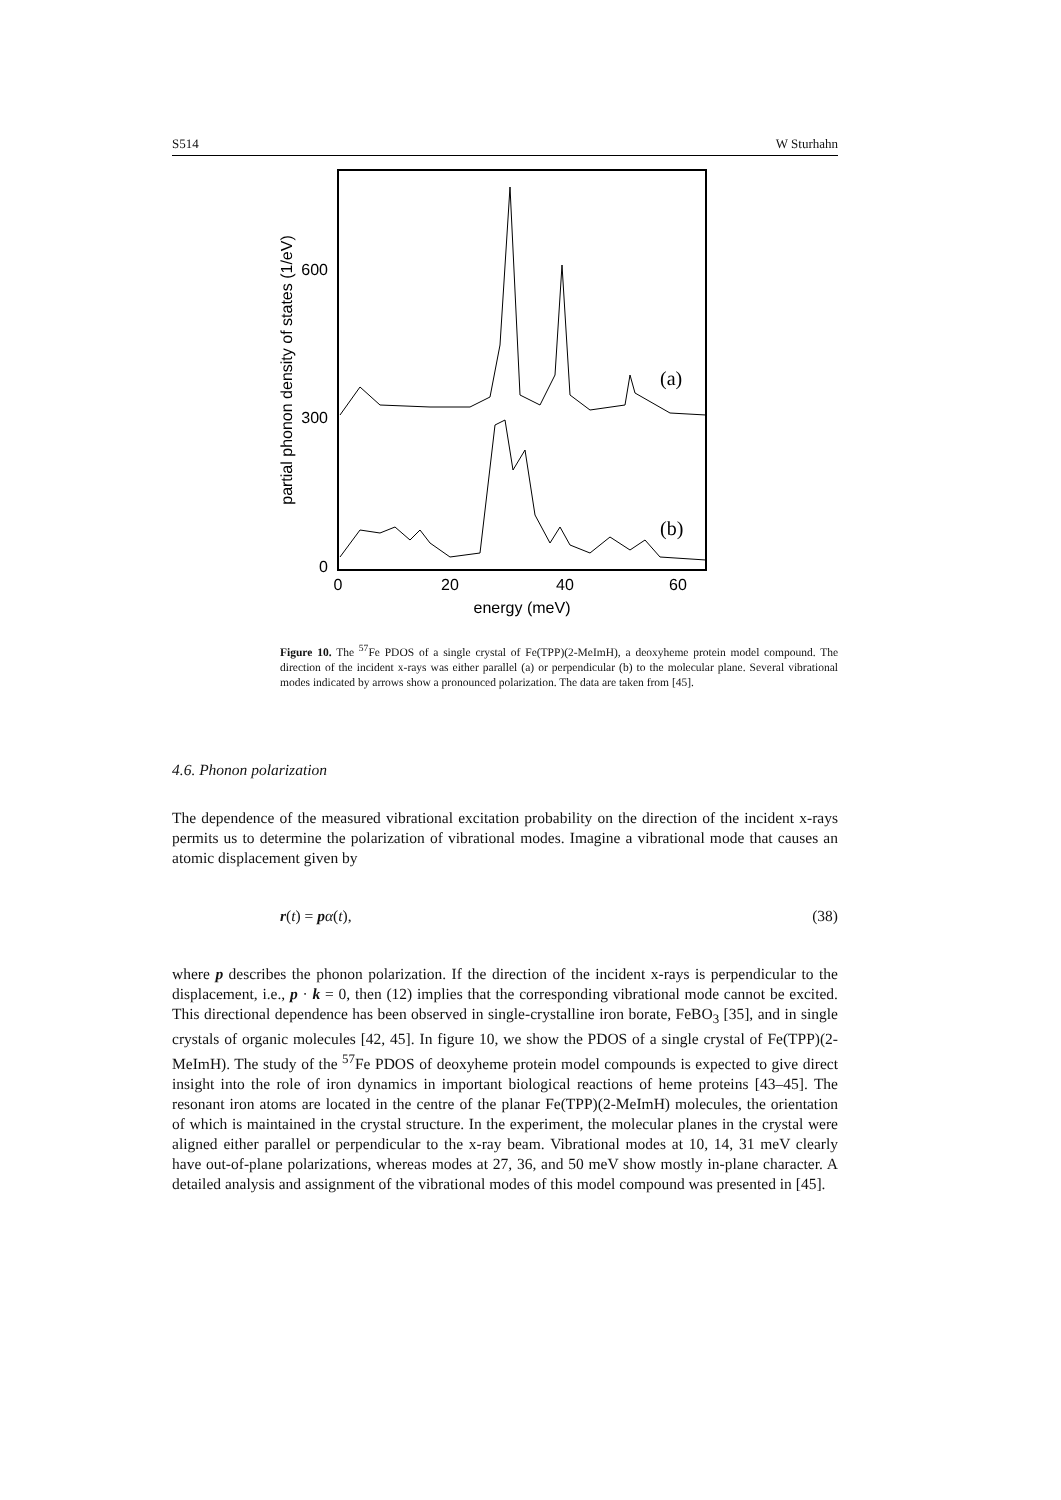S514 W Sturhahn
600
300
0
0
20
40
60
energy (meV)
partial phonon density of states (1/eV)
(a)
(b)
Figure 10. The <sup>57</sup>Fe PDOS of a single crystal of Fe(TPP)(2-MeImH), a deoxyheme protein model compound. The direction of the incident x-rays was either parallel (a) or perpendicular (b) to the molecular plane. Several vibrational modes indicated by arrows show a pronounced polarization. The data are taken from [45].
4.6. Phonon polarization
The dependence of the measured vibrational excitation probability on the direction of the incident x-rays permits us to determine the polarization of vibrational modes. Imagine a vibrational mode that causes an atomic displacement given by
r(t) = pα(t), (38)
where p describes the phonon polarization. If the direction of the incident x-rays is perpendicular to the displacement, i.e., p · k = 0, then (12) implies that the corresponding vibrational mode cannot be excited. This directional dependence has been observed in single-crystalline iron borate, FeBO<sub>3</sub> [35], and in single crystals of organic molecules [42, 45]. In figure 10, we show the PDOS of a single crystal of Fe(TPP)(2-MeImH). The study of the <sup>57</sup>Fe PDOS of deoxyheme protein model compounds is expected to give direct insight into the role of iron dynamics in important biological reactions of heme proteins [43–45]. The resonant iron atoms are located in the centre of the planar Fe(TPP)(2-MeImH) molecules, the orientation of which is maintained in the crystal structure. In the experiment, the molecular planes in the crystal were aligned either parallel or perpendicular to the x-ray beam. Vibrational modes at 10, 14, 31 meV clearly have out-of-plane polarizations, whereas modes at 27, 36, and 50 meV show mostly in-plane character. A detailed analysis and assignment of the vibrational modes of this model compound was presented in [45].